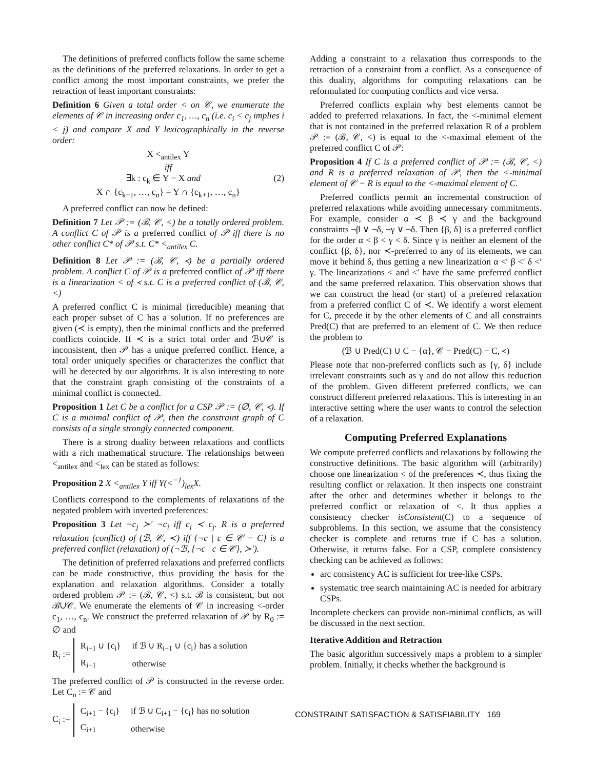The definitions of preferred conflicts follow the same scheme as the definitions of the preferred relaxations. In order to get a conflict among the most important constraints, we prefer the retraction of least important constraints:
Definition 6 Given a total order < on 𝒞, we enumerate the elements of 𝒞 in increasing order c<sub>1</sub>, …, c<sub>n</sub> (i.e. c<sub>i</sub> < c<sub>j</sub> implies i < j) and compare X and Y lexicographically in the reverse order:
X <<sub>antilex</sub> Y
iff
∃k : c<sub>k</sub> ∈ Y − X and (2)
X ∩ {c<sub>k+1</sub>, …, c<sub>n</sub>} = Y ∩ {c<sub>k+1</sub>, …, c<sub>n</sub>}
A preferred conflict can now be defined:
Definition 7 Let 𝒫 := (ℬ, 𝒞, <) be a totally ordered problem. A conflict C of 𝒫 is a preferred conflict of 𝒫 iff there is no other conflict C* of 𝒫 s.t. C* <<sub>antilex</sub> C.
Definition 8 Let 𝒫 := (ℬ, 𝒞, ≺) be a partially ordered problem. A conflict C of 𝒫 is a preferred conflict of 𝒫 iff there is a linearization < of ≺ s.t. C is a preferred conflict of (ℬ, 𝒞, <)
A preferred conflict C is minimal (irreducible) meaning that each proper subset of C has a solution. If no preferences are given (≺ is empty), then the minimal conflicts and the preferred conflicts coincide. If ≺ is a strict total order and ℬ∪𝒞 is inconsistent, then 𝒫 has a unique preferred conflict. Hence, a total order uniquely specifies or characterizes the conflict that will be detected by our algorithms. It is also interesting to note that the constraint graph consisting of the constraints of a minimal conflict is connected.
Proposition 1 Let C be a conflict for a CSP 𝒫 := (∅, 𝒞, ≺). If C is a minimal conflict of 𝒫, then the constraint graph of C consists of a single strongly connected component.
There is a strong duality between relaxations and conflicts with a rich mathematical structure. The relationships between <<sub>antilex</sub> and <<sub>lex</sub> can be stated as follows:
Proposition 2 X <<sub>antilex</sub> Y iff Y(<<sup>−1</sup>)<sub>lex</sub>X.
Conflicts correspond to the complements of relaxations of the negated problem with inverted preferences:
Proposition 3 Let ¬c<sub>j</sub> ≻′ ¬c<sub>i</sub> iff c<sub>i</sub> ≺ c<sub>j</sub>. R is a preferred relaxation (conflict) of (ℬ, 𝒞, ≺) iff {¬c | c ∈ 𝒞 − C} is a preferred conflict (relaxation) of (¬ℬ, {¬c | c ∈ 𝒞}, ≻′).
The definition of preferred relaxations and preferred conflicts can be made constructive, thus providing the basis for the explanation and relaxation algorithms. Consider a totally ordered problem 𝒫 := (ℬ, 𝒞, <) s.t. ℬ is consistent, but not ℬ∪𝒞. We enumerate the elements of 𝒞 in increasing <-order c<sub>1</sub>, …, c<sub>n</sub>. We construct the preferred relaxation of 𝒫 by R<sub>0</sub> := ∅ and
R<sub>i</sub> :=
| R<sub>i−1</sub> ∪ {c<sub>i</sub>} | if ℬ ∪ R<sub>i−1</sub> ∪ {c<sub>i</sub>} has a solution |
| R<sub>i−1</sub> | otherwise |
The preferred conflict of 𝒫 is constructed in the reverse order. Let C<sub>n</sub> := 𝒞 and
C<sub>i</sub> :=
| C<sub>i+1</sub> − {c<sub>i</sub>} | if ℬ ∪ C<sub>i+1</sub> − {c<sub>i</sub>} has no solution |
| C<sub>i+1</sub> | otherwise |
Adding a constraint to a relaxation thus corresponds to the retraction of a constraint from a conflict. As a consequence of this duality, algorithms for computing relaxations can be reformulated for computing conflicts and vice versa.
Preferred conflicts explain why best elements cannot be added to preferred relaxations. In fact, the <-minimal element that is not contained in the preferred relaxation R of a problem 𝒫 := (ℬ, 𝒞, <) is equal to the <-maximal element of the preferred conflict C of 𝒫:
Proposition 4 If C is a preferred conflict of 𝒫 := (ℬ, 𝒞, <) and R is a preferred relaxation of 𝒫, then the <-minimal element of 𝒞 − R is equal to the <-maximal element of C.
Preferred conflicts permit an incremental construction of preferred relaxations while avoiding unnecessary commitments. For example, consider α ≺ β ≺ γ and the background constraints ¬β ∨ ¬δ, ¬γ ∨ ¬δ. Then {β, δ} is a preferred conflict for the order α < β < γ < δ. Since γ is neither an element of the conflict {β, δ}, nor ≺-preferred to any of its elements, we can move it behind δ, thus getting a new linearization α <′ β <′ δ <′ γ. The linearizations < and <′ have the same preferred conflict and the same preferred relaxation. This observation shows that we can construct the head (or start) of a preferred relaxation from a preferred conflict C of ≺. We identify a worst element for C, precede it by the other elements of C and all constraints Pred(C) that are preferred to an element of C. We then reduce the problem to
(ℬ ∪ Pred(C) ∪ C − {α}, 𝒞 − Pred(C) − C, ≺)
Please note that non-preferred conflicts such as {γ, δ} include irrelevant constraints such as γ and do not allow this reduction of the problem. Given different preferred conflicts, we can construct different preferred relaxations. This is interesting in an interactive setting where the user wants to control the selection of a relaxation.
Computing Preferred Explanations
We compute preferred conflicts and relaxations by following the constructive definitions. The basic algorithm will (arbitrarily) choose one linearization < of the preferences ≺, thus fixing the resulting conflict or relaxation. It then inspects one constraint after the other and determines whether it belongs to the preferred conflict or relaxation of <. It thus applies a consistency checker isConsistent(C) to a sequence of subproblems. In this section, we assume that the consistency checker is complete and returns true if C has a solution. Otherwise, it returns false. For a CSP, complete consistency checking can be achieved as follows:
arc consistency AC is sufficient for tree-like CSPs.
systematic tree search maintaining AC is needed for arbitrary CSPs.
Incomplete checkers can provide non-minimal conflicts, as will be discussed in the next section.
Iterative Addition and Retraction
The basic algorithm successively maps a problem to a simpler problem. Initially, it checks whether the background is
CONSTRAINT SATISFACTION & SATISFIABILITY 169